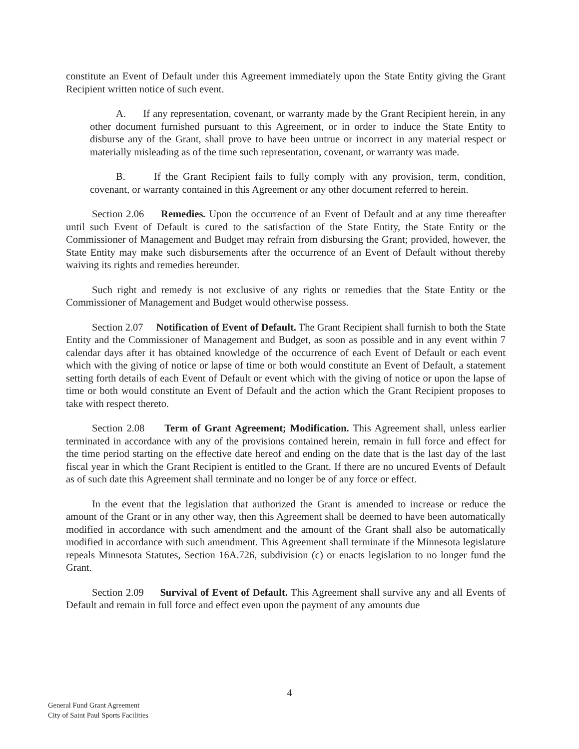constitute an Event of Default under this Agreement immediately upon the State Entity giving the Grant Recipient written notice of such event.
A. If any representation, covenant, or warranty made by the Grant Recipient herein, in any other document furnished pursuant to this Agreement, or in order to induce the State Entity to disburse any of the Grant, shall prove to have been untrue or incorrect in any material respect or materially misleading as of the time such representation, covenant, or warranty was made.
B. If the Grant Recipient fails to fully comply with any provision, term, condition, covenant, or warranty contained in this Agreement or any other document referred to herein.
Section 2.06 Remedies. Upon the occurrence of an Event of Default and at any time thereafter until such Event of Default is cured to the satisfaction of the State Entity, the State Entity or the Commissioner of Management and Budget may refrain from disbursing the Grant; provided, however, the State Entity may make such disbursements after the occurrence of an Event of Default without thereby waiving its rights and remedies hereunder.
Such right and remedy is not exclusive of any rights or remedies that the State Entity or the Commissioner of Management and Budget would otherwise possess.
Section 2.07 Notification of Event of Default. The Grant Recipient shall furnish to both the State Entity and the Commissioner of Management and Budget, as soon as possible and in any event within 7 calendar days after it has obtained knowledge of the occurrence of each Event of Default or each event which with the giving of notice or lapse of time or both would constitute an Event of Default, a statement setting forth details of each Event of Default or event which with the giving of notice or upon the lapse of time or both would constitute an Event of Default and the action which the Grant Recipient proposes to take with respect thereto.
Section 2.08 Term of Grant Agreement; Modification. This Agreement shall, unless earlier terminated in accordance with any of the provisions contained herein, remain in full force and effect for the time period starting on the effective date hereof and ending on the date that is the last day of the last fiscal year in which the Grant Recipient is entitled to the Grant. If there are no uncured Events of Default as of such date this Agreement shall terminate and no longer be of any force or effect.
In the event that the legislation that authorized the Grant is amended to increase or reduce the amount of the Grant or in any other way, then this Agreement shall be deemed to have been automatically modified in accordance with such amendment and the amount of the Grant shall also be automatically modified in accordance with such amendment. This Agreement shall terminate if the Minnesota legislature repeals Minnesota Statutes, Section 16A.726, subdivision (c) or enacts legislation to no longer fund the Grant.
Section 2.09 Survival of Event of Default. This Agreement shall survive any and all Events of Default and remain in full force and effect even upon the payment of any amounts due
4
General Fund Grant Agreement
City of Saint Paul Sports Facilities